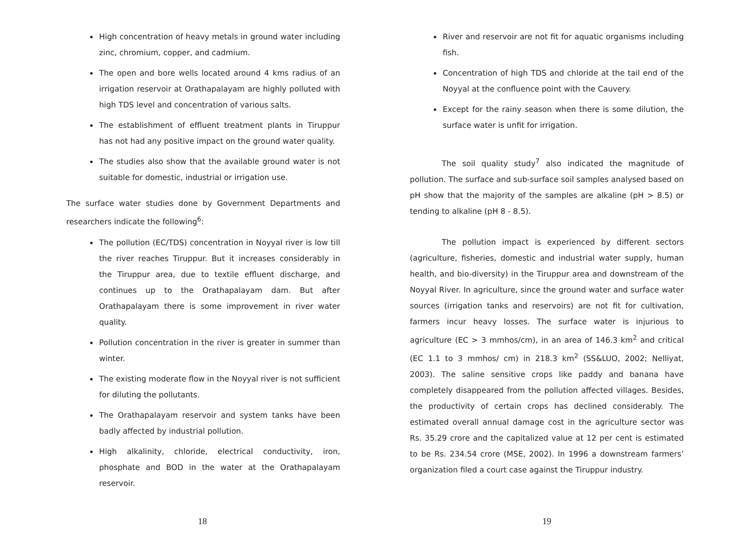High concentration of heavy metals in ground water including zinc, chromium, copper, and cadmium.
The open and bore wells located around 4 kms radius of an irrigation reservoir at Orathapalayam are highly polluted with high TDS level and concentration of various salts.
The establishment of effluent treatment plants in Tiruppur has not had any positive impact on the ground water quality.
The studies also show that the available ground water is not suitable for domestic, industrial or irrigation use.
The surface water studies done by Government Departments and researchers indicate the following<sup>6</sup>:
The pollution (EC/TDS) concentration in Noyyal river is low till the river reaches Tiruppur. But it increases considerably in the Tiruppur area, due to textile effluent discharge, and continues up to the Orathapalayam dam. But after Orathapalayam there is some improvement in river water quality.
Pollution concentration in the river is greater in summer than winter.
The existing moderate flow in the Noyyal river is not sufficient for diluting the pollutants.
The Orathapalayam reservoir and system tanks have been badly affected by industrial pollution.
High alkalinity, chloride, electrical conductivity, iron, phosphate and BOD in the water at the Orathapalayam reservoir.
18
River and reservoir are not fit for aquatic organisms including fish.
Concentration of high TDS and chloride at the tail end of the Noyyal at the confluence point with the Cauvery.
Except for the rainy season when there is some dilution, the surface water is unfit for irrigation.
The soil quality study<sup>7</sup> also indicated the magnitude of pollution. The surface and sub-surface soil samples analysed based on pH show that the majority of the samples are alkaline (pH > 8.5) or tending to alkaline (pH 8 - 8.5).
The pollution impact is experienced by different sectors (agriculture, fisheries, domestic and industrial water supply, human health, and bio-diversity) in the Tiruppur area and downstream of the Noyyal River. In agriculture, since the ground water and surface water sources (irrigation tanks and reservoirs) are not fit for cultivation, farmers incur heavy losses. The surface water is injurious to agriculture (EC > 3 mmhos/cm), in an area of 146.3 km<sup>2</sup> and critical (EC 1.1 to 3 mmhos/ cm) in 218.3 km<sup>2</sup> (SS&LUO, 2002; Nelliyat, 2003). The saline sensitive crops like paddy and banana have completely disappeared from the pollution affected villages. Besides, the productivity of certain crops has declined considerably. The estimated overall annual damage cost in the agriculture sector was Rs. 35.29 crore and the capitalized value at 12 per cent is estimated to be Rs. 234.54 crore (MSE, 2002). In 1996 a downstream farmers’ organization filed a court case against the Tiruppur industry.
19